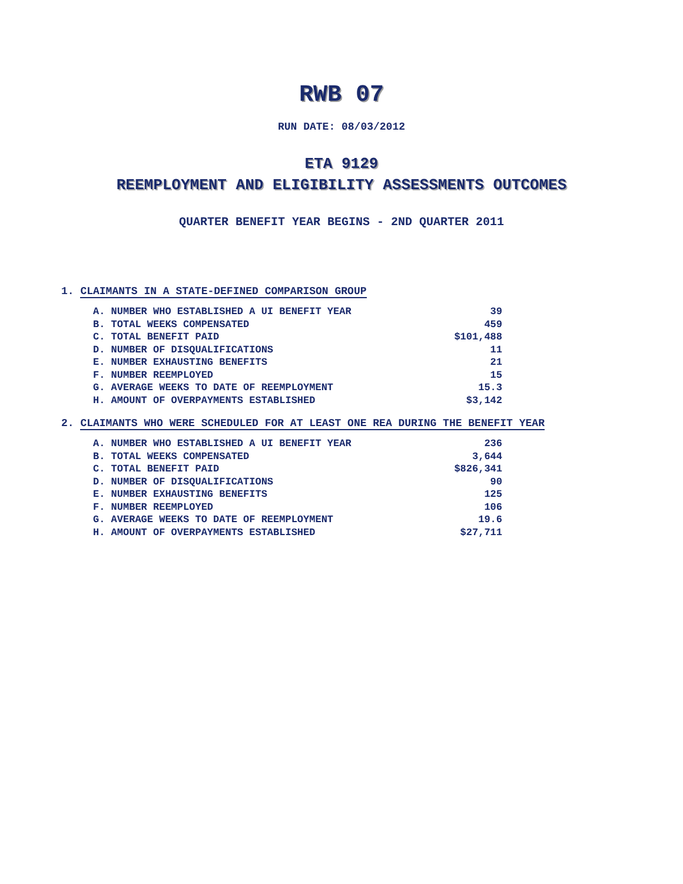RWB 07
RUN DATE: 08/03/2012
ETA 9129
REEMPLOYMENT AND ELIGIBILITY ASSESSMENTS OUTCOMES
QUARTER BENEFIT YEAR BEGINS - 2ND QUARTER 2011
1. CLAIMANTS IN A STATE-DEFINED COMPARISON GROUP
| A. NUMBER WHO ESTABLISHED A UI BENEFIT YEAR | 39 |
| B. TOTAL WEEKS COMPENSATED | 459 |
| C. TOTAL BENEFIT PAID | $101,488 |
| D. NUMBER OF DISQUALIFICATIONS | 11 |
| E. NUMBER EXHAUSTING BENEFITS | 21 |
| F. NUMBER REEMPLOYED | 15 |
| G. AVERAGE WEEKS TO DATE OF REEMPLOYMENT | 15.3 |
| H. AMOUNT OF OVERPAYMENTS ESTABLISHED | $3,142 |
2. CLAIMANTS WHO WERE SCHEDULED FOR AT LEAST ONE REA DURING THE BENEFIT YEAR
| A. NUMBER WHO ESTABLISHED A UI BENEFIT YEAR | 236 |
| B. TOTAL WEEKS COMPENSATED | 3,644 |
| C. TOTAL BENEFIT PAID | $826,341 |
| D. NUMBER OF DISQUALIFICATIONS | 90 |
| E. NUMBER EXHAUSTING BENEFITS | 125 |
| F. NUMBER REEMPLOYED | 106 |
| G. AVERAGE WEEKS TO DATE OF REEMPLOYMENT | 19.6 |
| H. AMOUNT OF OVERPAYMENTS ESTABLISHED | $27,711 |